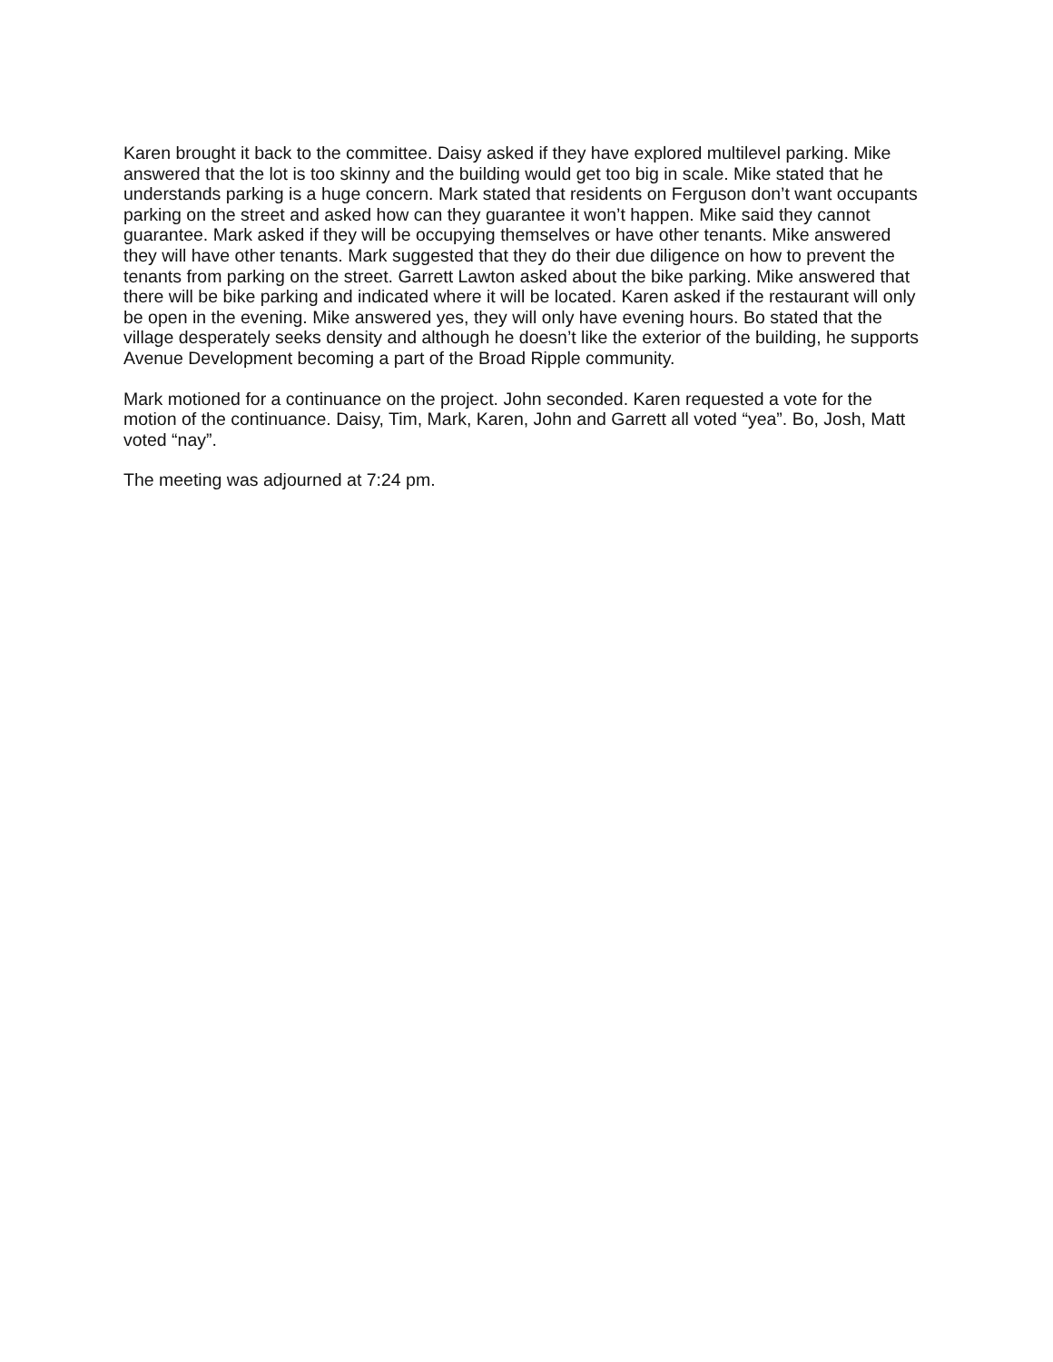Karen brought it back to the committee. Daisy asked if they have explored multilevel parking. Mike answered that the lot is too skinny and the building would get too big in scale. Mike stated that he understands parking is a huge concern. Mark stated that residents on Ferguson don’t want occupants parking on the street and asked how can they guarantee it won’t happen. Mike said they cannot guarantee. Mark asked if they will be occupying themselves or have other tenants. Mike answered they will have other tenants. Mark suggested that they do their due diligence on how to prevent the tenants from parking on the street. Garrett Lawton asked about the bike parking. Mike answered that there will be bike parking and indicated where it will be located. Karen asked if the restaurant will only be open in the evening. Mike answered yes, they will only have evening hours. Bo stated that the village desperately seeks density and although he doesn’t like the exterior of the building, he supports Avenue Development becoming a part of the Broad Ripple community.
Mark motioned for a continuance on the project. John seconded. Karen requested a vote for the motion of the continuance. Daisy, Tim, Mark, Karen, John and Garrett all voted “yea”. Bo, Josh, Matt voted “nay”.
The meeting was adjourned at 7:24 pm.